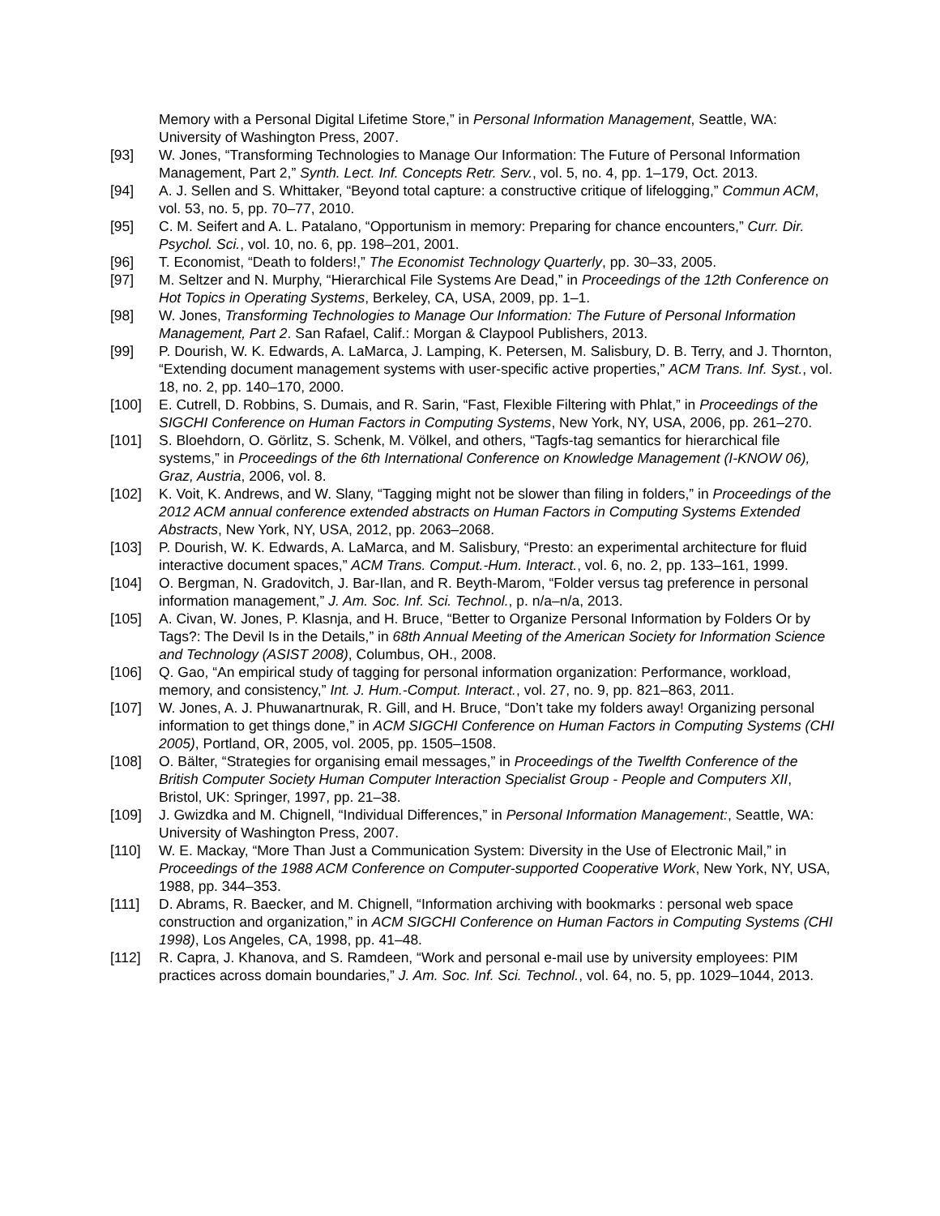Memory with a Personal Digital Lifetime Store,” in Personal Information Management, Seattle, WA: University of Washington Press, 2007.
[93] W. Jones, “Transforming Technologies to Manage Our Information: The Future of Personal Information Management, Part 2,” Synth. Lect. Inf. Concepts Retr. Serv., vol. 5, no. 4, pp. 1–179, Oct. 2013.
[94] A. J. Sellen and S. Whittaker, “Beyond total capture: a constructive critique of lifelogging,” Commun ACM, vol. 53, no. 5, pp. 70–77, 2010.
[95] C. M. Seifert and A. L. Patalano, “Opportunism in memory: Preparing for chance encounters,” Curr. Dir. Psychol. Sci., vol. 10, no. 6, pp. 198–201, 2001.
[96] T. Economist, “Death to folders!,” The Economist Technology Quarterly, pp. 30–33, 2005.
[97] M. Seltzer and N. Murphy, “Hierarchical File Systems Are Dead,” in Proceedings of the 12th Conference on Hot Topics in Operating Systems, Berkeley, CA, USA, 2009, pp. 1–1.
[98] W. Jones, Transforming Technologies to Manage Our Information: The Future of Personal Information Management, Part 2. San Rafael, Calif.: Morgan & Claypool Publishers, 2013.
[99] P. Dourish, W. K. Edwards, A. LaMarca, J. Lamping, K. Petersen, M. Salisbury, D. B. Terry, and J. Thornton, “Extending document management systems with user-specific active properties,” ACM Trans. Inf. Syst., vol. 18, no. 2, pp. 140–170, 2000.
[100] E. Cutrell, D. Robbins, S. Dumais, and R. Sarin, “Fast, Flexible Filtering with Phlat,” in Proceedings of the SIGCHI Conference on Human Factors in Computing Systems, New York, NY, USA, 2006, pp. 261–270.
[101] S. Bloehdorn, O. Görlitz, S. Schenk, M. Völkel, and others, “Tagfs-tag semantics for hierarchical file systems,” in Proceedings of the 6th International Conference on Knowledge Management (I-KNOW 06), Graz, Austria, 2006, vol. 8.
[102] K. Voit, K. Andrews, and W. Slany, “Tagging might not be slower than filing in folders,” in Proceedings of the 2012 ACM annual conference extended abstracts on Human Factors in Computing Systems Extended Abstracts, New York, NY, USA, 2012, pp. 2063–2068.
[103] P. Dourish, W. K. Edwards, A. LaMarca, and M. Salisbury, “Presto: an experimental architecture for fluid interactive document spaces,” ACM Trans. Comput.-Hum. Interact., vol. 6, no. 2, pp. 133–161, 1999.
[104] O. Bergman, N. Gradovitch, J. Bar-Ilan, and R. Beyth-Marom, “Folder versus tag preference in personal information management,” J. Am. Soc. Inf. Sci. Technol., p. n/a–n/a, 2013.
[105] A. Civan, W. Jones, P. Klasnja, and H. Bruce, “Better to Organize Personal Information by Folders Or by Tags?: The Devil Is in the Details,” in 68th Annual Meeting of the American Society for Information Science and Technology (ASIST 2008), Columbus, OH., 2008.
[106] Q. Gao, “An empirical study of tagging for personal information organization: Performance, workload, memory, and consistency,” Int. J. Hum.-Comput. Interact., vol. 27, no. 9, pp. 821–863, 2011.
[107] W. Jones, A. J. Phuwanartnurak, R. Gill, and H. Bruce, “Don’t take my folders away! Organizing personal information to get things done,” in ACM SIGCHI Conference on Human Factors in Computing Systems (CHI 2005), Portland, OR, 2005, vol. 2005, pp. 1505–1508.
[108] O. Bälter, “Strategies for organising email messages,” in Proceedings of the Twelfth Conference of the British Computer Society Human Computer Interaction Specialist Group - People and Computers XII, Bristol, UK: Springer, 1997, pp. 21–38.
[109] J. Gwizdka and M. Chignell, “Individual Differences,” in Personal Information Management:, Seattle, WA: University of Washington Press, 2007.
[110] W. E. Mackay, “More Than Just a Communication System: Diversity in the Use of Electronic Mail,” in Proceedings of the 1988 ACM Conference on Computer-supported Cooperative Work, New York, NY, USA, 1988, pp. 344–353.
[111] D. Abrams, R. Baecker, and M. Chignell, “Information archiving with bookmarks : personal web space construction and organization,” in ACM SIGCHI Conference on Human Factors in Computing Systems (CHI 1998), Los Angeles, CA, 1998, pp. 41–48.
[112] R. Capra, J. Khanova, and S. Ramdeen, “Work and personal e-mail use by university employees: PIM practices across domain boundaries,” J. Am. Soc. Inf. Sci. Technol., vol. 64, no. 5, pp. 1029–1044, 2013.